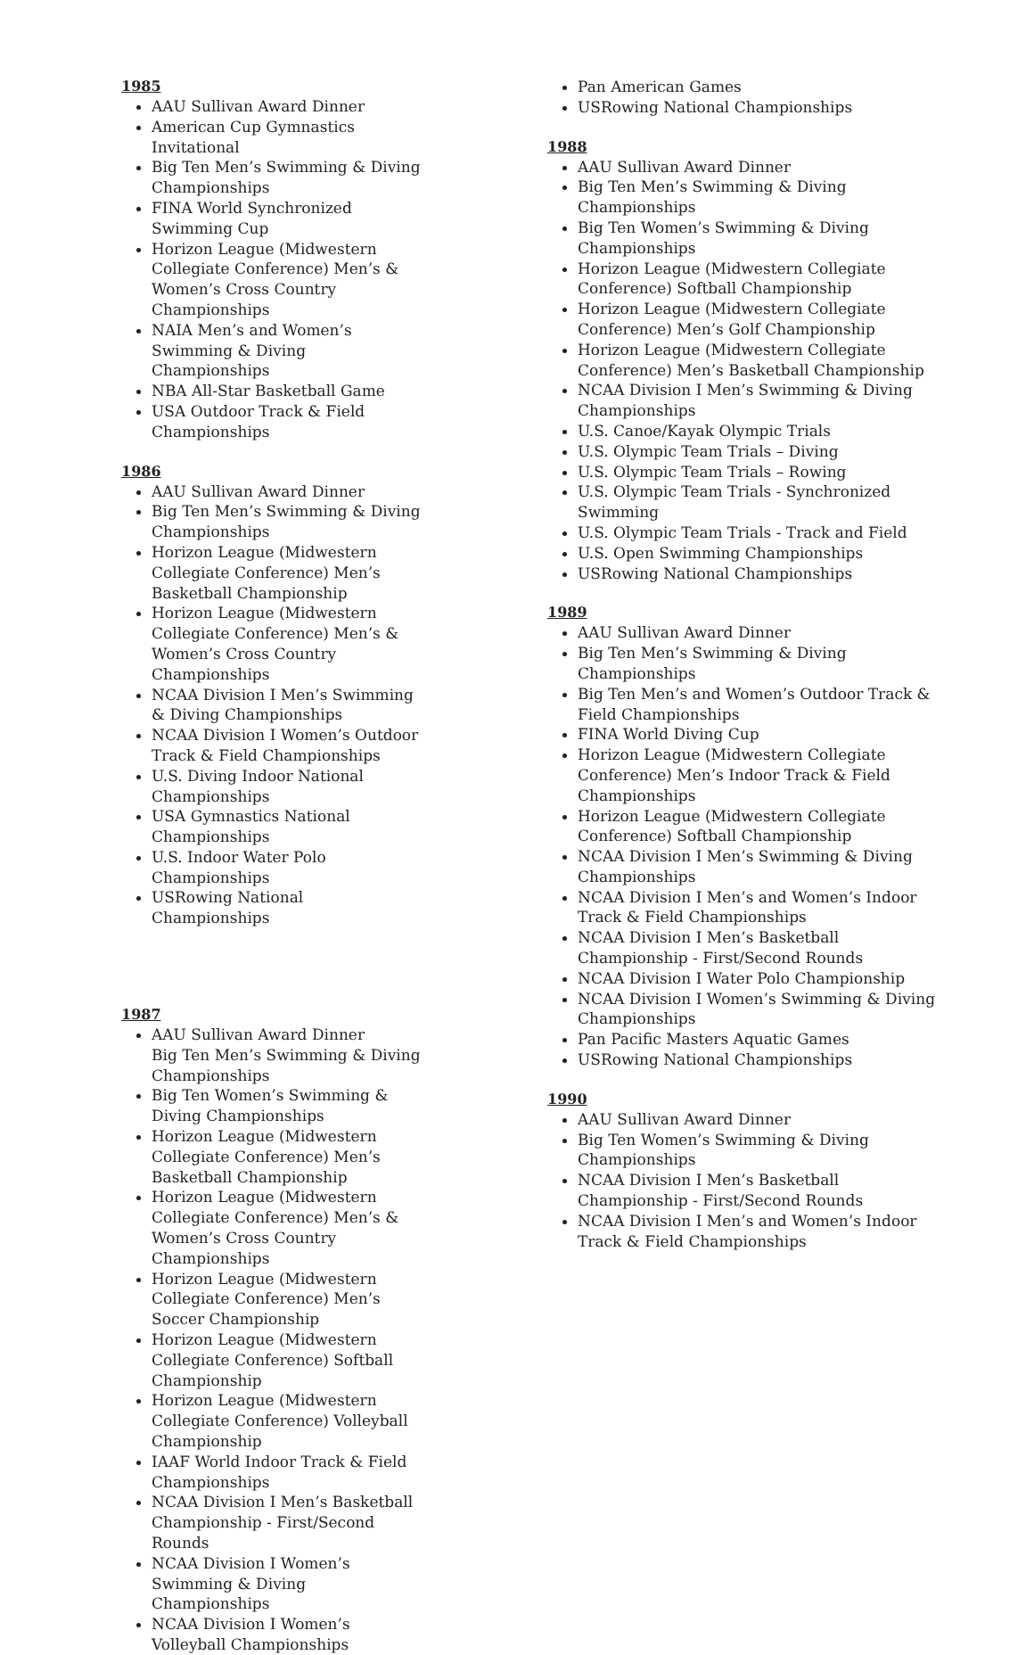1985
AAU Sullivan Award Dinner
American Cup Gymnastics Invitational
Big Ten Men’s Swimming & Diving Championships
FINA World Synchronized Swimming Cup
Horizon League (Midwestern Collegiate Conference) Men’s & Women’s Cross Country Championships
NAIA Men’s and Women’s Swimming & Diving Championships
NBA All-Star Basketball Game
USA Outdoor Track & Field Championships
1986
AAU Sullivan Award Dinner
Big Ten Men’s Swimming & Diving Championships
Horizon League (Midwestern Collegiate Conference) Men’s Basketball Championship
Horizon League (Midwestern Collegiate Conference) Men’s & Women’s Cross Country Championships
NCAA Division I Men’s Swimming & Diving Championships
NCAA Division I Women’s Outdoor Track & Field Championships
U.S. Diving Indoor National Championships
USA Gymnastics National Championships
U.S. Indoor Water Polo Championships
USRowing National Championships
1987
AAU Sullivan Award Dinner
Big Ten Men’s Swimming & Diving Championships
Big Ten Women’s Swimming & Diving Championships
Horizon League (Midwestern Collegiate Conference) Men’s Basketball Championship
Horizon League (Midwestern Collegiate Conference) Men’s & Women’s Cross Country Championships
Horizon League (Midwestern Collegiate Conference) Men’s Soccer Championship
Horizon League (Midwestern Collegiate Conference) Softball Championship
Horizon League (Midwestern Collegiate Conference) Volleyball Championship
IAAF World Indoor Track & Field Championships
NCAA Division I Men’s Basketball Championship - First/Second Rounds
NCAA Division I Women’s Swimming & Diving Championships
NCAA Division I Women’s Volleyball Championships
Pan American Games
USRowing National Championships
1988
AAU Sullivan Award Dinner
Big Ten Men’s Swimming & Diving Championships
Big Ten Women’s Swimming & Diving Championships
Horizon League (Midwestern Collegiate Conference) Softball Championship
Horizon League (Midwestern Collegiate Conference) Men’s Golf Championship
Horizon League (Midwestern Collegiate Conference) Men’s Basketball Championship
NCAA Division I Men’s Swimming & Diving Championships
U.S. Canoe/Kayak Olympic Trials
U.S. Olympic Team Trials – Diving
U.S. Olympic Team Trials – Rowing
U.S. Olympic Team Trials - Synchronized Swimming
U.S. Olympic Team Trials - Track and Field
U.S. Open Swimming Championships
USRowing National Championships
1989
AAU Sullivan Award Dinner
Big Ten Men’s Swimming & Diving Championships
Big Ten Men’s and Women’s Outdoor Track & Field Championships
FINA World Diving Cup
Horizon League (Midwestern Collegiate Conference) Men’s Indoor Track & Field Championships
Horizon League (Midwestern Collegiate Conference) Softball Championship
NCAA Division I Men’s Swimming & Diving Championships
NCAA Division I Men’s and Women’s Indoor Track & Field Championships
NCAA Division I Men’s Basketball Championship - First/Second Rounds
NCAA Division I Water Polo Championship
NCAA Division I Women’s Swimming & Diving Championships
Pan Pacific Masters Aquatic Games
USRowing National Championships
1990
AAU Sullivan Award Dinner
Big Ten Women’s Swimming & Diving Championships
NCAA Division I Men’s Basketball Championship - First/Second Rounds
NCAA Division I Men’s and Women’s Indoor Track & Field Championships